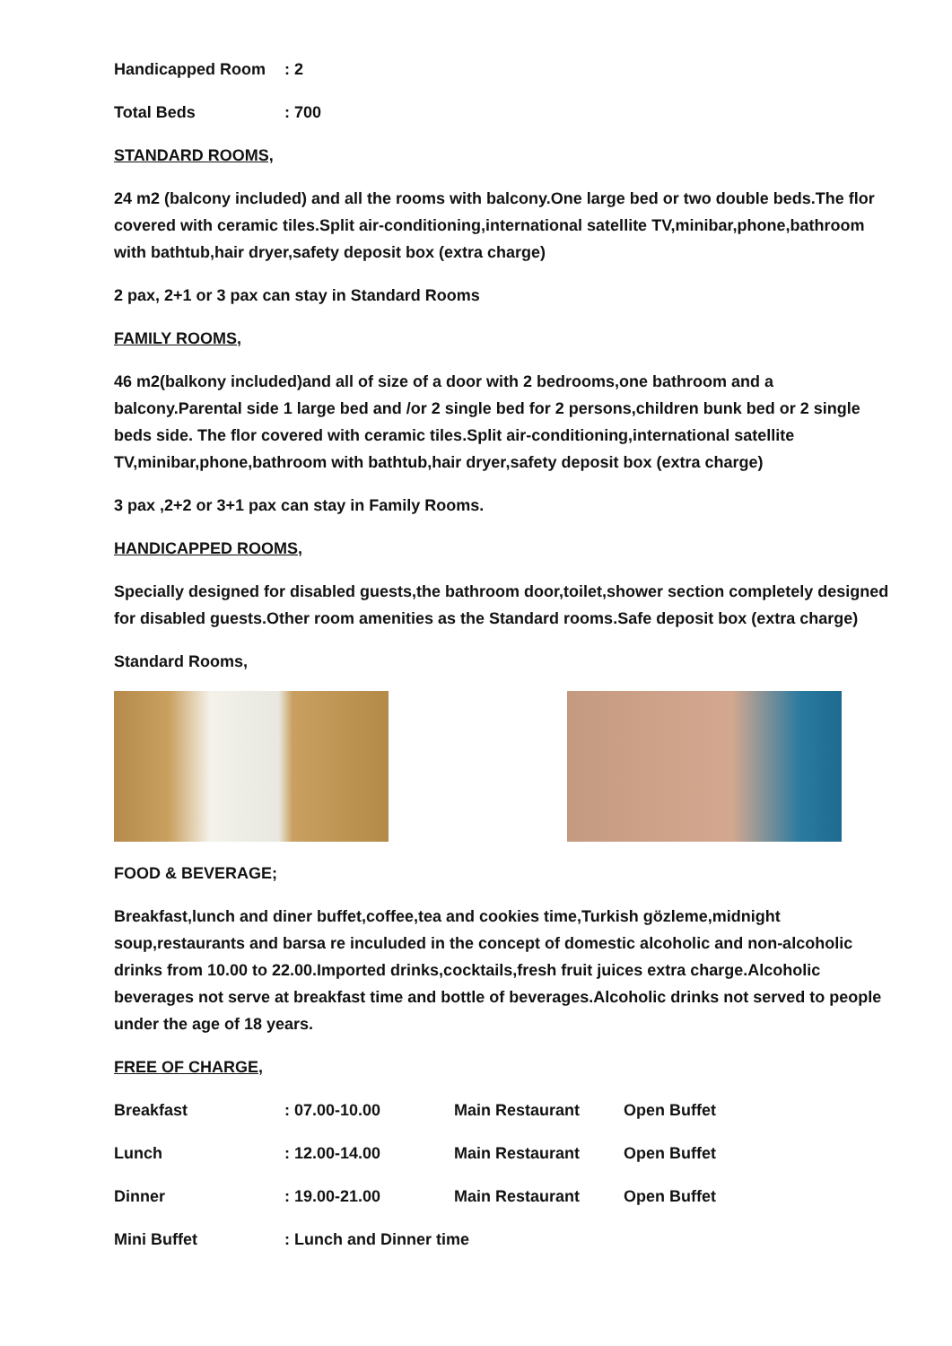| Handicapped Room | : 2 |
| Total Beds | : 700 |
STANDARD ROOMS,
24 m2 (balcony included) and all the rooms with balcony.One large bed or two double beds.The flor covered with ceramic tiles.Split air-conditioning,international satellite TV,minibar,phone,bathroom with bathtub,hair dryer,safety deposit box (extra charge)
2 pax, 2+1 or 3 pax can stay in Standard Rooms
FAMILY ROOMS,
46 m2(balkony included)and all of size of a door with 2 bedrooms,one bathroom and a balcony.Parental side 1 large bed and /or 2 single bed for 2 persons,children bunk bed or 2 single beds side. The flor covered with ceramic tiles.Split air-conditioning,international satellite TV,minibar,phone,bathroom with bathtub,hair dryer,safety deposit box (extra charge)
3 pax ,2+2 or 3+1 pax can stay in Family Rooms.
HANDICAPPED ROOMS,
Specially designed for disabled guests,the bathroom door,toilet,shower section completely designed for disabled guests.Other room amenities as the Standard rooms.Safe deposit box (extra charge)
Standard Rooms,
FOOD & BEVERAGE;
Breakfast,lunch and diner buffet,coffee,tea and cookies time,Turkish gözleme,midnight soup,restaurants and barsa re inculuded in the concept of domestic alcoholic and non-alcoholic drinks from 10.00 to 22.00.Imported drinks,cocktails,fresh fruit juices extra charge.Alcoholic beverages not serve at breakfast time and bottle of beverages.Alcoholic drinks not served to people under the age of 18 years.
FREE OF CHARGE,
| Breakfast | : 07.00-10.00 | Main Restaurant | Open Buffet |
| Lunch | : 12.00-14.00 | Main Restaurant | Open Buffet |
| Dinner | : 19.00-21.00 | Main Restaurant | Open Buffet |
| Mini Buffet | : Lunch and Dinner time | | |